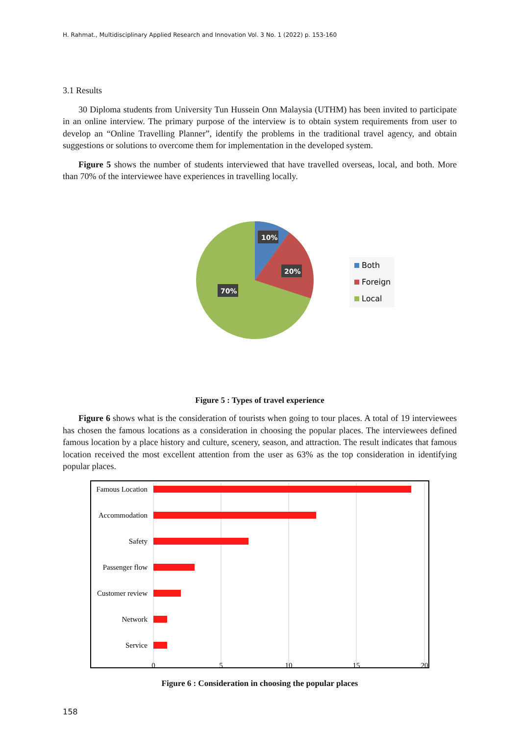H. Rahmat., Multidisciplinary Applied Research and Innovation Vol. 3 No. 1 (2022) p. 153-160
3.1 Results
30 Diploma students from University Tun Hussein Onn Malaysia (UTHM) has been invited to participate in an online interview. The primary purpose of the interview is to obtain system requirements from user to develop an “Online Travelling Planner”, identify the problems in the traditional travel agency, and obtain suggestions or solutions to overcome them for implementation in the developed system.
Figure 5 shows the number of students interviewed that have travelled overseas, local, and both. More than 70% of the interviewee have experiences in travelling locally.
10%
20%
70%
Both
Foreign
Local
Figure 5 : Types of travel experience
Figure 6 shows what is the consideration of tourists when going to tour places. A total of 19 interviewees has chosen the famous locations as a consideration in choosing the popular places. The interviewees defined famous location by a place history and culture, scenery, season, and attraction. The result indicates that famous location received the most excellent attention from the user as 63% as the top consideration in identifying popular places.
Famous Location
Accommodation
Safety
Passenger flow
Customer review
Network
Service
0
5
10
15
20
Figure 6 : Consideration in choosing the popular places
158